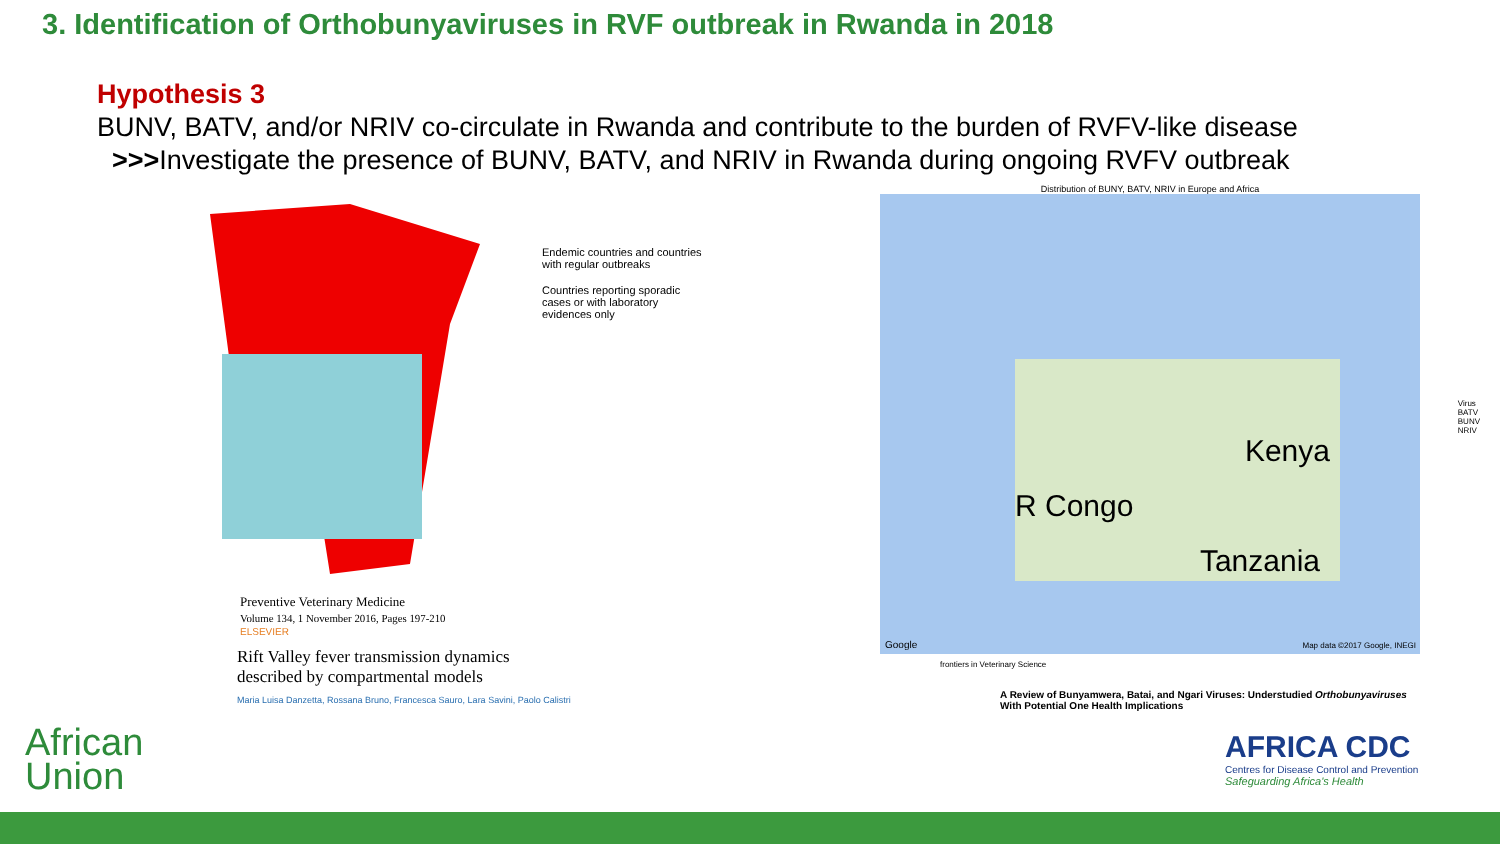3. Identification of Orthobunyaviruses in RVF outbreak in Rwanda in 2018
Hypothesis 3
BUNV, BATV, and/or NRIV co-circulate in Rwanda and contribute to the burden of RVFV-like disease
>>>Investigate the presence of BUNV, BATV, and NRIV in Rwanda during ongoing RVFV outbreak
Endemic countries and countries with regular outbreaks
Countries reporting sporadic cases or with laboratory evidences only
Preventive Veterinary Medicine
Volume 134, 1 November 2016, Pages 197-210
ELSEVIER
Rift Valley fever transmission dynamics
described by compartmental models
Maria Luisa Danzetta, Rossana Bruno, Francesca Sauro, Lara Savini, Paolo Calistri
Distribution of BUNY, BATV, NRIV in Europe and Africa
R Congo
Kenya
Tanzania
Virus
BATV
BUNV
NRIV
Google Map data ©2017 Google, INEGI
frontiers in Veterinary Science
A Review of Bunyamwera, Batai, and Ngari Viruses: Understudied Orthobunyaviruses With Potential One Health Implications
African
Union
AFRICA CDC
Centres for Disease Control and Prevention
Safeguarding Africa's Health